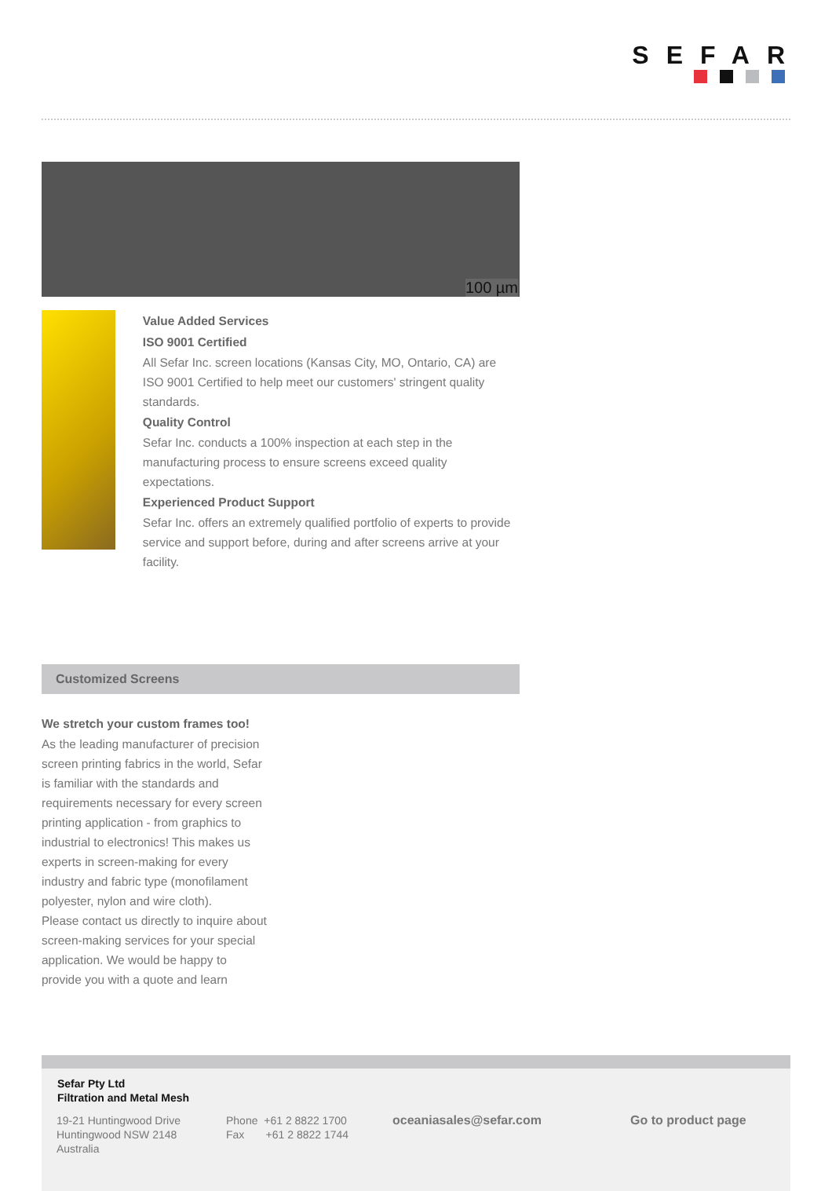SEFAR
100 µm
Value Added Services
ISO 9001 Certified
All Sefar Inc. screen locations (Kansas City, MO, Ontario, CA) are ISO 9001 Certified to help meet our customers' stringent quality standards.
Quality Control
Sefar Inc. conducts a 100% inspection at each step in the manufacturing process to ensure screens exceed quality expectations.
Experienced Product Support
Sefar Inc. offers an extremely qualified portfolio of experts to provide service and support before, during and after screens arrive at your facility.
Customized Screens
We stretch your custom frames too!
As the leading manufacturer of precision screen printing fabrics in the world, Sefar is familiar with the standards and requirements necessary for every screen printing application - from graphics to industrial to electronics! This makes us experts in screen-making for every industry and fabric type (monofilament polyester, nylon and wire cloth).
Please contact us directly to inquire about screen-making services for your special application. We would be happy to provide you with a quote and learn
Sefar Pty Ltd
Filtration and Metal Mesh
19-21 Huntingwood Drive
Huntingwood NSW 2148
Australia
Phone +61 2 8822 1700
Fax +61 2 8822 1744
oceaniasales@sefar.com Go to product page